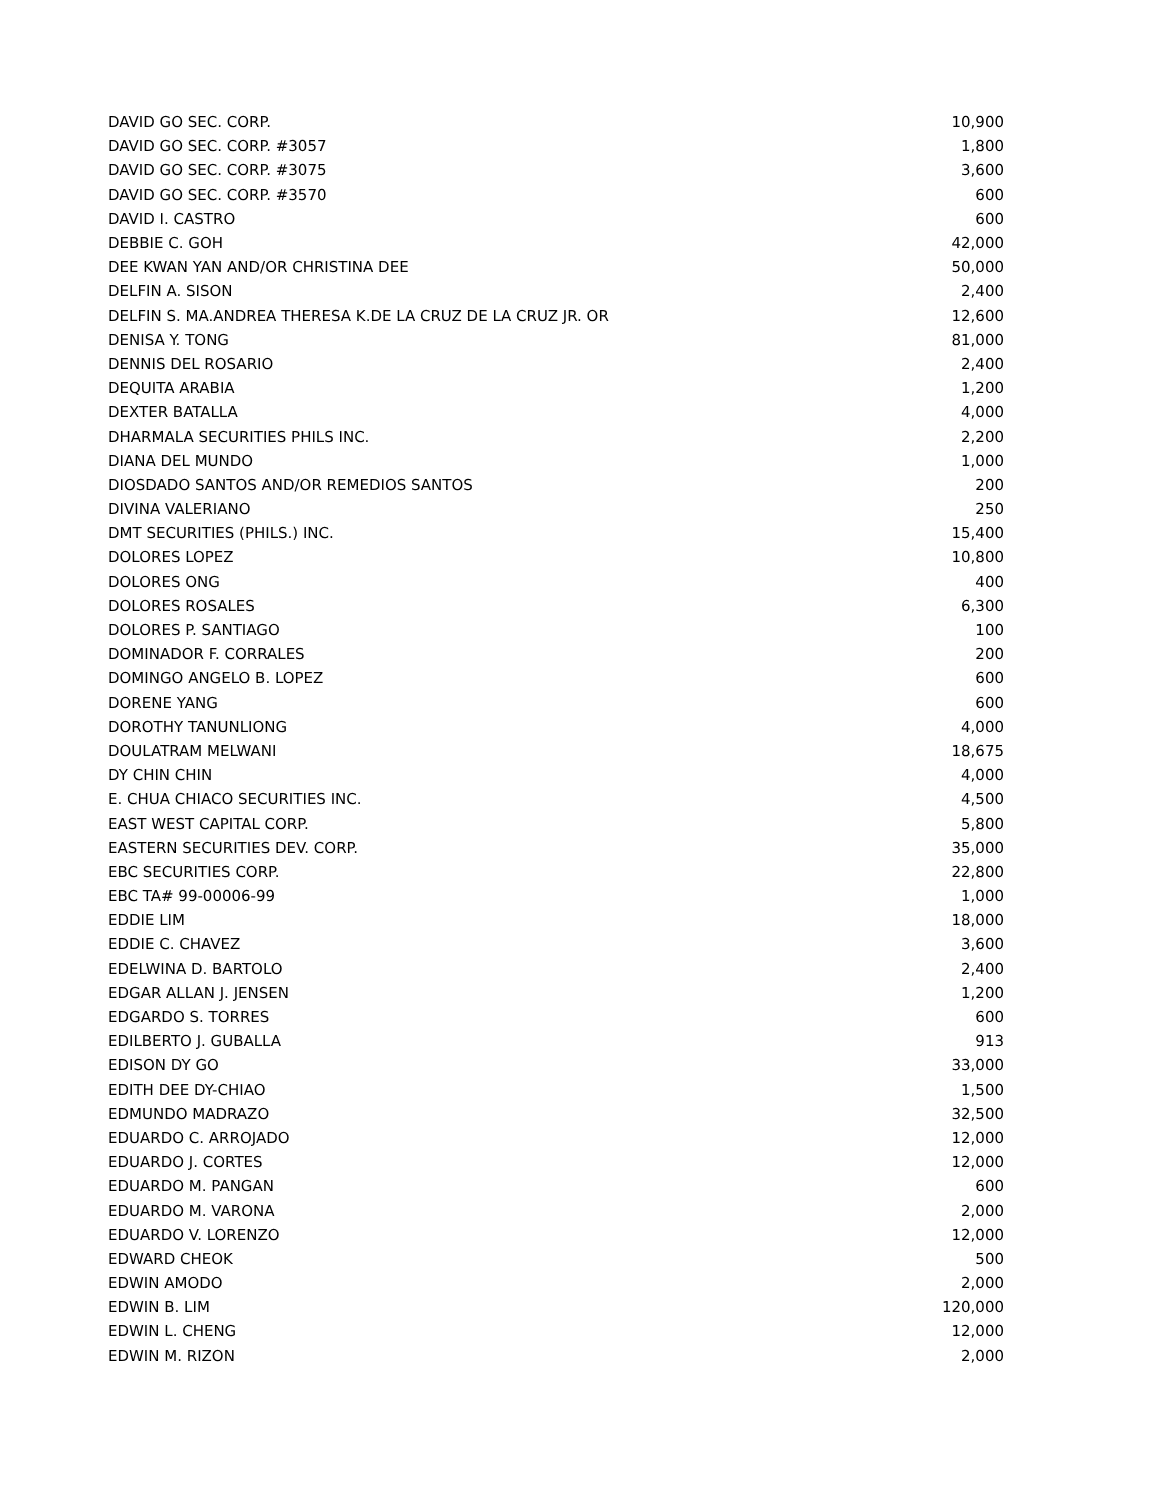| DAVID GO SEC. CORP. | 10,900 |
| DAVID GO SEC. CORP. #3057 | 1,800 |
| DAVID GO SEC. CORP. #3075 | 3,600 |
| DAVID GO SEC. CORP. #3570 | 600 |
| DAVID I. CASTRO | 600 |
| DEBBIE C. GOH | 42,000 |
| DEE KWAN YAN AND/OR CHRISTINA DEE | 50,000 |
| DELFIN A. SISON | 2,400 |
| DELFIN S. MA.ANDREA THERESA K.DE LA CRUZ DE LA CRUZ JR. OR | 12,600 |
| DENISA Y. TONG | 81,000 |
| DENNIS DEL ROSARIO | 2,400 |
| DEQUITA ARABIA | 1,200 |
| DEXTER BATALLA | 4,000 |
| DHARMALA SECURITIES PHILS INC. | 2,200 |
| DIANA DEL MUNDO | 1,000 |
| DIOSDADO SANTOS AND/OR REMEDIOS SANTOS | 200 |
| DIVINA VALERIANO | 250 |
| DMT SECURITIES (PHILS.) INC. | 15,400 |
| DOLORES LOPEZ | 10,800 |
| DOLORES ONG | 400 |
| DOLORES ROSALES | 6,300 |
| DOLORES P. SANTIAGO | 100 |
| DOMINADOR F. CORRALES | 200 |
| DOMINGO ANGELO B. LOPEZ | 600 |
| DORENE YANG | 600 |
| DOROTHY TANUNLIONG | 4,000 |
| DOULATRAM MELWANI | 18,675 |
| DY CHIN CHIN | 4,000 |
| E. CHUA CHIACO SECURITIES INC. | 4,500 |
| EAST WEST CAPITAL CORP. | 5,800 |
| EASTERN SECURITIES DEV. CORP. | 35,000 |
| EBC SECURITIES CORP. | 22,800 |
| EBC TA# 99-00006-99 | 1,000 |
| EDDIE LIM | 18,000 |
| EDDIE C. CHAVEZ | 3,600 |
| EDELWINA D. BARTOLO | 2,400 |
| EDGAR ALLAN J. JENSEN | 1,200 |
| EDGARDO S. TORRES | 600 |
| EDILBERTO J. GUBALLA | 913 |
| EDISON DY GO | 33,000 |
| EDITH DEE DY-CHIAO | 1,500 |
| EDMUNDO MADRAZO | 32,500 |
| EDUARDO C. ARROJADO | 12,000 |
| EDUARDO J. CORTES | 12,000 |
| EDUARDO M. PANGAN | 600 |
| EDUARDO M. VARONA | 2,000 |
| EDUARDO V. LORENZO | 12,000 |
| EDWARD CHEOK | 500 |
| EDWIN AMODO | 2,000 |
| EDWIN B. LIM | 120,000 |
| EDWIN L. CHENG | 12,000 |
| EDWIN M. RIZON | 2,000 |